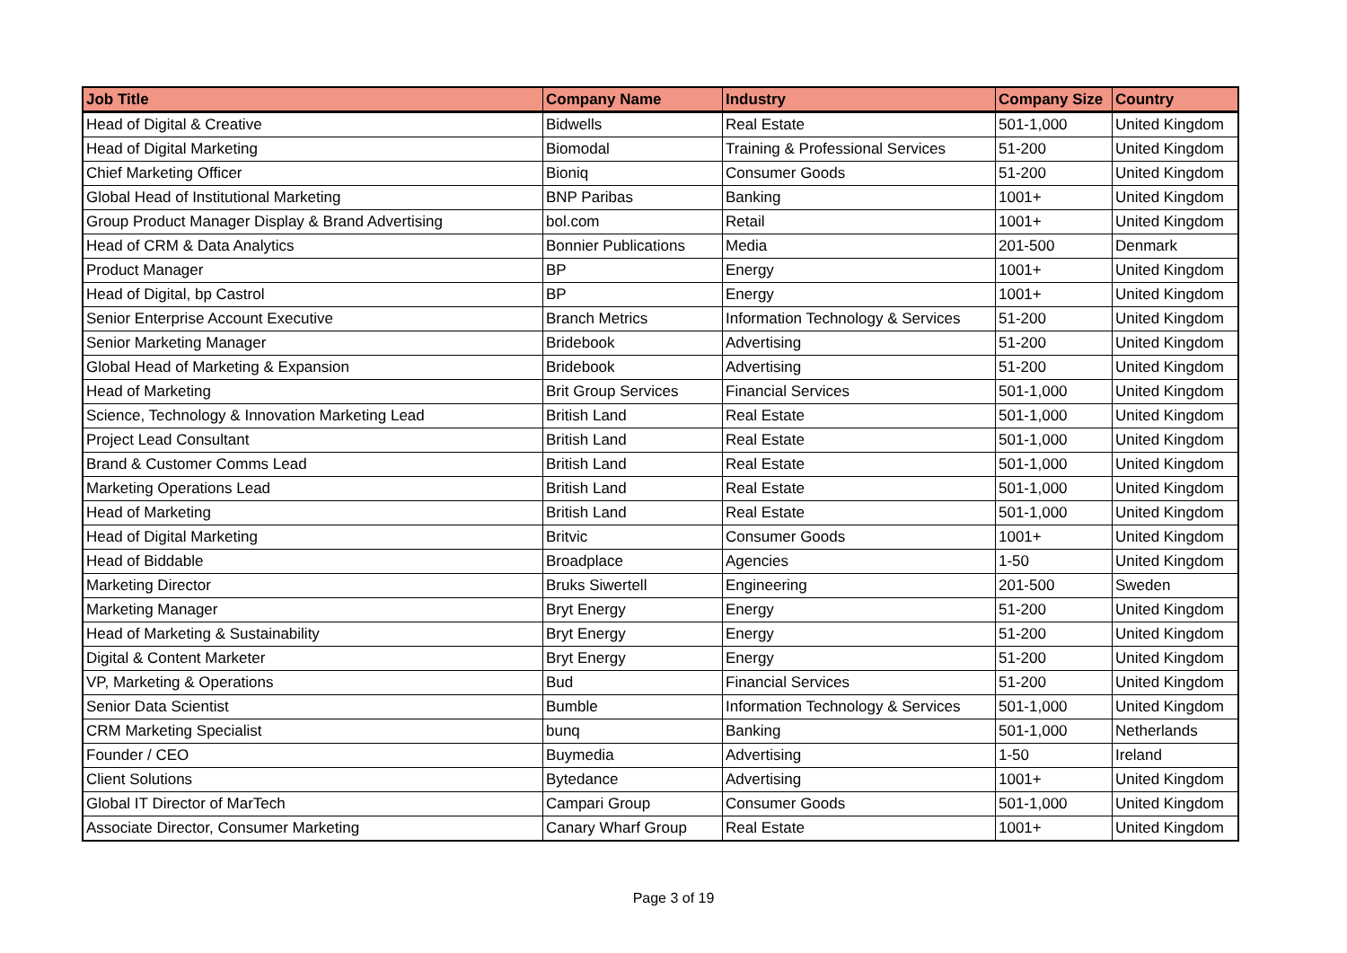| Job Title | Company Name | Industry | Company Size | Country |
| --- | --- | --- | --- | --- |
| Head of Digital & Creative | Bidwells | Real Estate | 501-1,000 | United Kingdom |
| Head of Digital Marketing | Biomodal | Training & Professional Services | 51-200 | United Kingdom |
| Chief Marketing Officer | Bioniq | Consumer Goods | 51-200 | United Kingdom |
| Global Head of Institutional Marketing | BNP Paribas | Banking | 1001+ | United Kingdom |
| Group Product Manager Display & Brand Advertising | bol.com | Retail | 1001+ | United Kingdom |
| Head of CRM & Data Analytics | Bonnier Publications | Media | 201-500 | Denmark |
| Product Manager | BP | Energy | 1001+ | United Kingdom |
| Head of Digital, bp Castrol | BP | Energy | 1001+ | United Kingdom |
| Senior Enterprise Account Executive | Branch Metrics | Information Technology & Services | 51-200 | United Kingdom |
| Senior Marketing Manager | Bridebook | Advertising | 51-200 | United Kingdom |
| Global Head of Marketing & Expansion | Bridebook | Advertising | 51-200 | United Kingdom |
| Head of Marketing | Brit Group Services | Financial Services | 501-1,000 | United Kingdom |
| Science, Technology & Innovation Marketing Lead | British Land | Real Estate | 501-1,000 | United Kingdom |
| Project Lead Consultant | British Land | Real Estate | 501-1,000 | United Kingdom |
| Brand & Customer Comms Lead | British Land | Real Estate | 501-1,000 | United Kingdom |
| Marketing Operations Lead | British Land | Real Estate | 501-1,000 | United Kingdom |
| Head of Marketing | British Land | Real Estate | 501-1,000 | United Kingdom |
| Head of Digital Marketing | Britvic | Consumer Goods | 1001+ | United Kingdom |
| Head of Biddable | Broadplace | Agencies | 1-50 | United Kingdom |
| Marketing Director | Bruks Siwertell | Engineering | 201-500 | Sweden |
| Marketing Manager | Bryt Energy | Energy | 51-200 | United Kingdom |
| Head of Marketing & Sustainability | Bryt Energy | Energy | 51-200 | United Kingdom |
| Digital & Content Marketer | Bryt Energy | Energy | 51-200 | United Kingdom |
| VP, Marketing & Operations | Bud | Financial Services | 51-200 | United Kingdom |
| Senior Data Scientist | Bumble | Information Technology & Services | 501-1,000 | United Kingdom |
| CRM Marketing Specialist | bunq | Banking | 501-1,000 | Netherlands |
| Founder / CEO | Buymedia | Advertising | 1-50 | Ireland |
| Client Solutions | Bytedance | Advertising | 1001+ | United Kingdom |
| Global IT Director of MarTech | Campari Group | Consumer Goods | 501-1,000 | United Kingdom |
| Associate Director, Consumer Marketing | Canary Wharf Group | Real Estate | 1001+ | United Kingdom |
Page 3 of 19